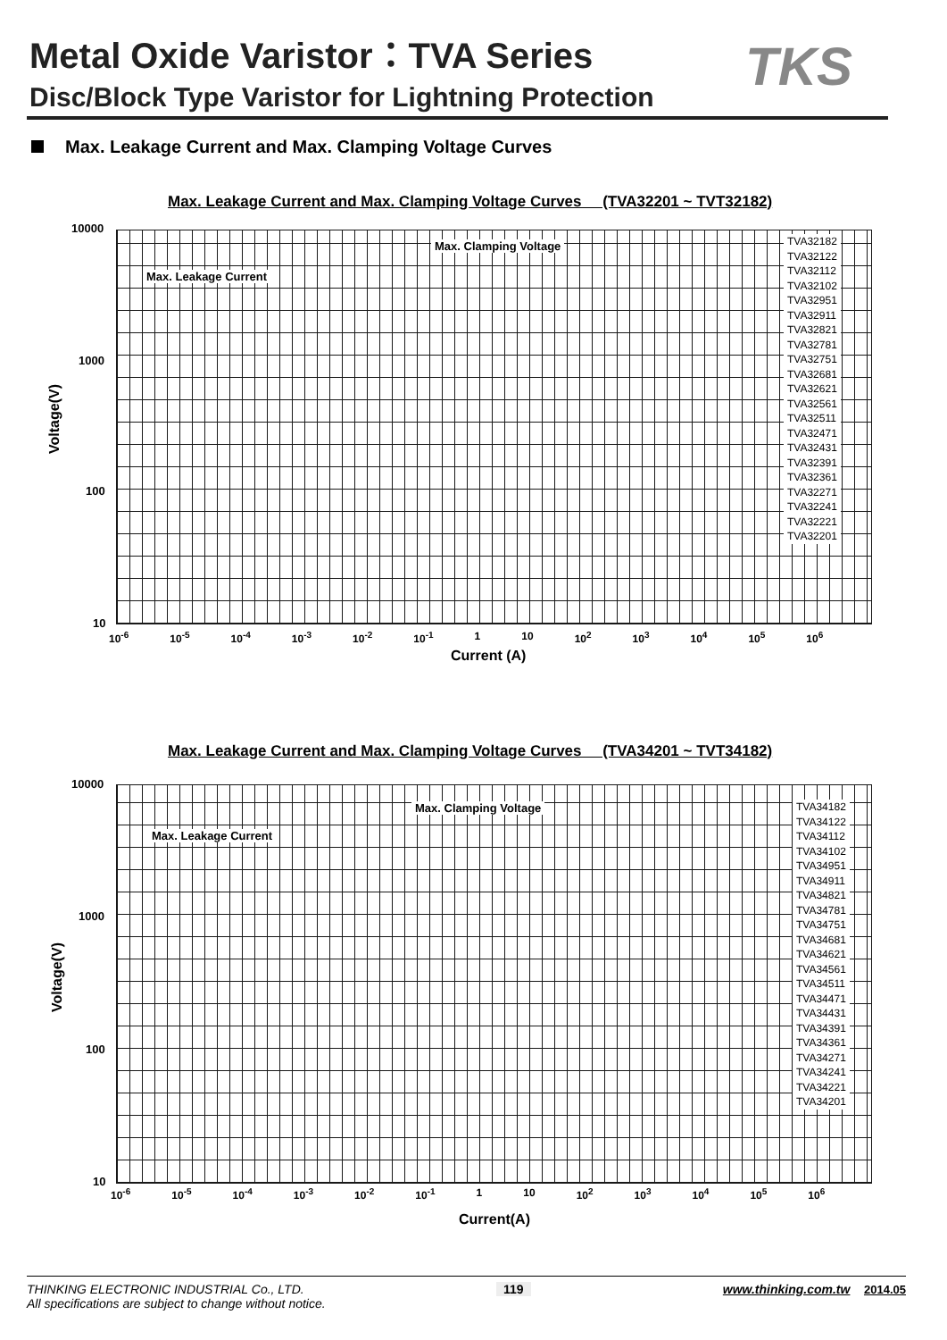Metal Oxide Varistor：TVA Series
Disc/Block Type Varistor for Lightning Protection
TKS
Max. Leakage Current and Max. Clamping Voltage Curves
Max. Leakage Current and Max. Clamping Voltage Curves (TVA32201 ~ TVT32182)
10000
1000
100
10
Voltage(V)
Max. Clamping Voltage
Max. Leakage Current
TVA32182
TVA32122
TVA32112
TVA32102
TVA32951
TVA32911
TVA32821
TVA32781
TVA32751
TVA32681
TVA32621
TVA32561
TVA32511
TVA32471
TVA32431
TVA32391
TVA32361
TVA32271
TVA32241
TVA32221
TVA32201
10<sup>-6</sup> 10<sup>-5</sup> 10<sup>-4</sup> 10<sup>-3</sup> 10<sup>-2</sup> 10<sup>-1</sup> 1 10 10<sup>2</sup> 10<sup>3</sup> 10<sup>4</sup> 10<sup>5</sup> 10<sup>6</sup>
Current (A)
Max. Leakage Current and Max. Clamping Voltage Curves (TVA34201 ~ TVT34182)
10000
1000
100
10
Voltage(V)
Max. Clamping Voltage
Max. Leakage Current
TVA34182
TVA34122
TVA34112
TVA34102
TVA34951
TVA34911
TVA34821
TVA34781
TVA34751
TVA34681
TVA34621
TVA34561
TVA34511
TVA34471
TVA34431
TVA34391
TVA34361
TVA34271
TVA34241
TVA34221
TVA34201
10<sup>-6</sup> 10<sup>-5</sup> 10<sup>-4</sup> 10<sup>-3</sup> 10<sup>-2</sup> 10<sup>-1</sup> 1 10 10<sup>2</sup> 10<sup>3</sup> 10<sup>4</sup> 10<sup>5</sup> 10<sup>6</sup>
Current(A)
THINKING ELECTRONIC INDUSTRIAL Co., LTD. 119 www.thinking.com.tw 2014.05
All specifications are subject to change without notice.